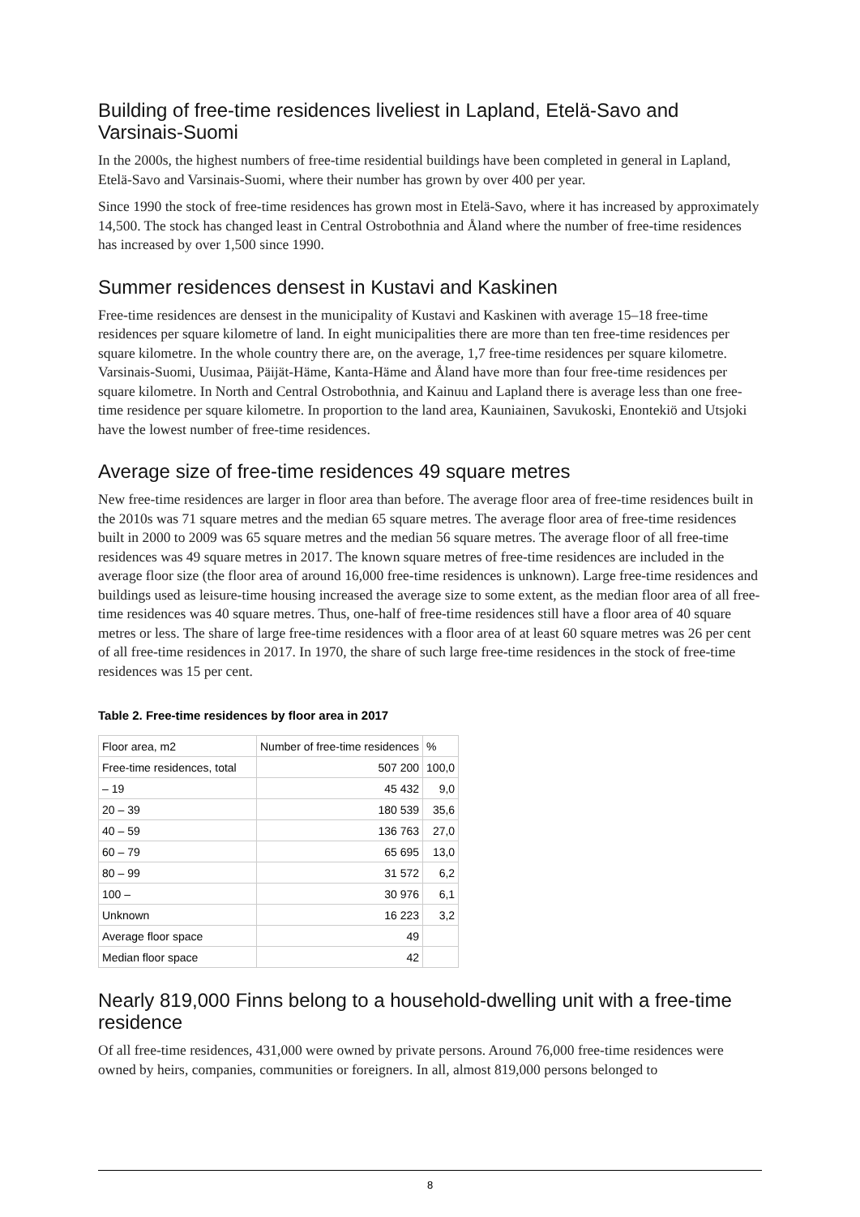Building of free-time residences liveliest in Lapland, Etelä-Savo and Varsinais-Suomi
In the 2000s, the highest numbers of free-time residential buildings have been completed in general in Lapland, Etelä-Savo and Varsinais-Suomi, where their number has grown by over 400 per year.
Since 1990 the stock of free-time residences has grown most in Etelä-Savo, where it has increased by approximately 14,500. The stock has changed least in Central Ostrobothnia and Åland where the number of free-time residences has increased by over 1,500 since 1990.
Summer residences densest in Kustavi and Kaskinen
Free-time residences are densest in the municipality of Kustavi and Kaskinen with average 15–18 free-time residences per square kilometre of land. In eight municipalities there are more than ten free-time residences per square kilometre. In the whole country there are, on the average, 1,7 free-time residences per square kilometre. Varsinais-Suomi, Uusimaa, Päijät-Häme, Kanta-Häme and Åland have more than four free-time residences per square kilometre. In North and Central Ostrobothnia, and Kainuu and Lapland there is average less than one free-time residence per square kilometre. In proportion to the land area, Kauniainen, Savukoski, Enontekiö and Utsjoki have the lowest number of free-time residences.
Average size of free-time residences 49 square metres
New free-time residences are larger in floor area than before. The average floor area of free-time residences built in the 2010s was 71 square metres and the median 65 square metres. The average floor area of free-time residences built in 2000 to 2009 was 65 square metres and the median 56 square metres. The average floor of all free-time residences was 49 square metres in 2017. The known square metres of free-time residences are included in the average floor size (the floor area of around 16,000 free-time residences is unknown). Large free-time residences and buildings used as leisure-time housing increased the average size to some extent, as the median floor area of all free-time residences was 40 square metres. Thus, one-half of free-time residences still have a floor area of 40 square metres or less. The share of large free-time residences with a floor area of at least 60 square metres was 26 per cent of all free-time residences in 2017. In 1970, the share of such large free-time residences in the stock of free-time residences was 15 per cent.
Table 2. Free-time residences by floor area in 2017
| Floor area, m2 | Number of free-time residences | % |
| --- | --- | --- |
| Free-time residences, total | 507 200 | 100,0 |
| – 19 | 45 432 | 9,0 |
| 20 – 39 | 180 539 | 35,6 |
| 40 – 59 | 136 763 | 27,0 |
| 60 – 79 | 65 695 | 13,0 |
| 80 – 99 | 31 572 | 6,2 |
| 100 – | 30 976 | 6,1 |
| Unknown | 16 223 | 3,2 |
| Average floor space | 49 | |
| Median floor space | 42 | |
Nearly 819,000 Finns belong to a household-dwelling unit with a free-time residence
Of all free-time residences, 431,000 were owned by private persons. Around 76,000 free-time residences were owned by heirs, companies, communities or foreigners. In all, almost 819,000 persons belonged to
8